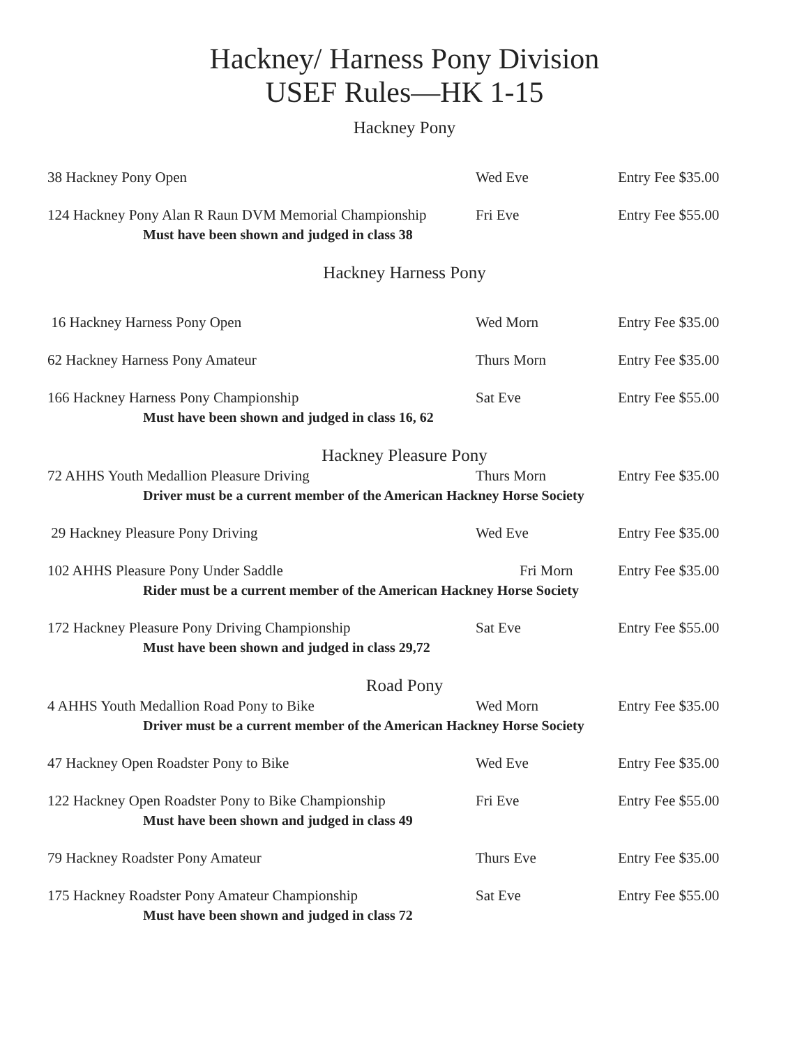Hackney/ Harness Pony Division
USEF Rules—HK 1-15
Hackney Pony
38 Hackney Pony Open Wed Eve Entry Fee $35.00
124 Hackney Pony Alan R Raun DVM Memorial Championship Fri Eve Entry Fee $55.00
Must have been shown and judged in class 38
Hackney Harness Pony
16 Hackney Harness Pony Open Wed Morn Entry Fee $35.00
62 Hackney Harness Pony Amateur Thurs Morn Entry Fee $35.00
166 Hackney Harness Pony Championship Sat Eve Entry Fee $55.00
Must have been shown and judged in class 16, 62
Hackney Pleasure Pony
72 AHHS Youth Medallion Pleasure Driving Thurs Morn Entry Fee $35.00
Driver must be a current member of the American Hackney Horse Society
29 Hackney Pleasure Pony Driving Wed Eve Entry Fee $35.00
102 AHHS Pleasure Pony Under Saddle Fri Morn Entry Fee $35.00
Rider must be a current member of the American Hackney Horse Society
172 Hackney Pleasure Pony Driving Championship Sat Eve Entry Fee $55.00
Must have been shown and judged in class 29,72
Road Pony
4 AHHS Youth Medallion Road Pony to Bike Wed Morn Entry Fee $35.00
Driver must be a current member of the American Hackney Horse Society
47 Hackney Open Roadster Pony to Bike Wed Eve Entry Fee $35.00
122 Hackney Open Roadster Pony to Bike Championship Fri Eve Entry Fee $55.00
Must have been shown and judged in class 49
79 Hackney Roadster Pony Amateur Thurs Eve Entry Fee $35.00
175 Hackney Roadster Pony Amateur Championship Sat Eve Entry Fee $55.00
Must have been shown and judged in class 72